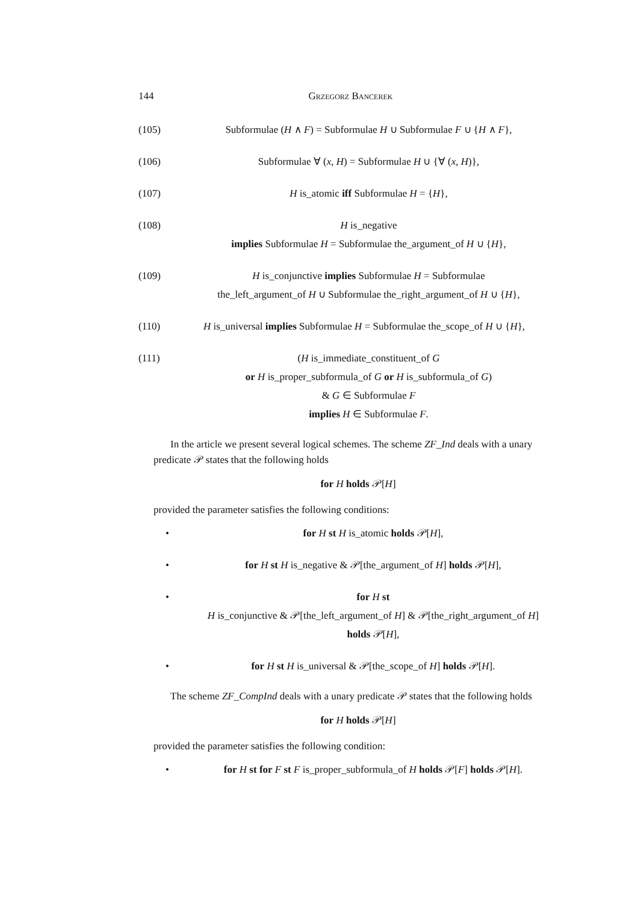144 Grzegorz Bancerek
(105) Subformulae (H ∧ F) = Subformulae H ∪ Subformulae F ∪ {H ∧ F},
(106) Subformulae ∀ (x, H) = Subformulae H ∪ {∀ (x, H)},
(107) H is_atomic iff Subformulae H = {H},
(108) H is_negative
implies Subformulae H = Subformulae the_argument_of H ∪ {H},
(109) H is_conjunctive implies Subformulae H = Subformulae
the_left_argument_of H ∪ Subformulae the_right_argument_of H ∪ {H},
(110) H is_universal implies Subformulae H = Subformulae the_scope_of H ∪ {H},
(111) (H is_immediate_constituent_of G
or H is_proper_subformula_of G or H is_subformula_of G)
& G ∈ Subformulae F
implies H ∈ Subformulae F.
In the article we present several logical schemes. The scheme ZF_Ind deals with a unary predicate 𝒫 states that the following holds
for H holds 𝒫[H]
provided the parameter satisfies the following conditions:
• for H st H is_atomic holds 𝒫[H],
• for H st H is_negative & 𝒫[the_argument_of H] holds 𝒫[H],
• for H st
H is_conjunctive & 𝒫[the_left_argument_of H] & 𝒫[the_right_argument_of H]
holds 𝒫[H],
• for H st H is_universal & 𝒫[the_scope_of H] holds 𝒫[H].
The scheme ZF_CompInd deals with a unary predicate 𝒫 states that the following holds
for H holds 𝒫[H]
provided the parameter satisfies the following condition:
• for H st for F st F is_proper_subformula_of H holds 𝒫[F] holds 𝒫[H].